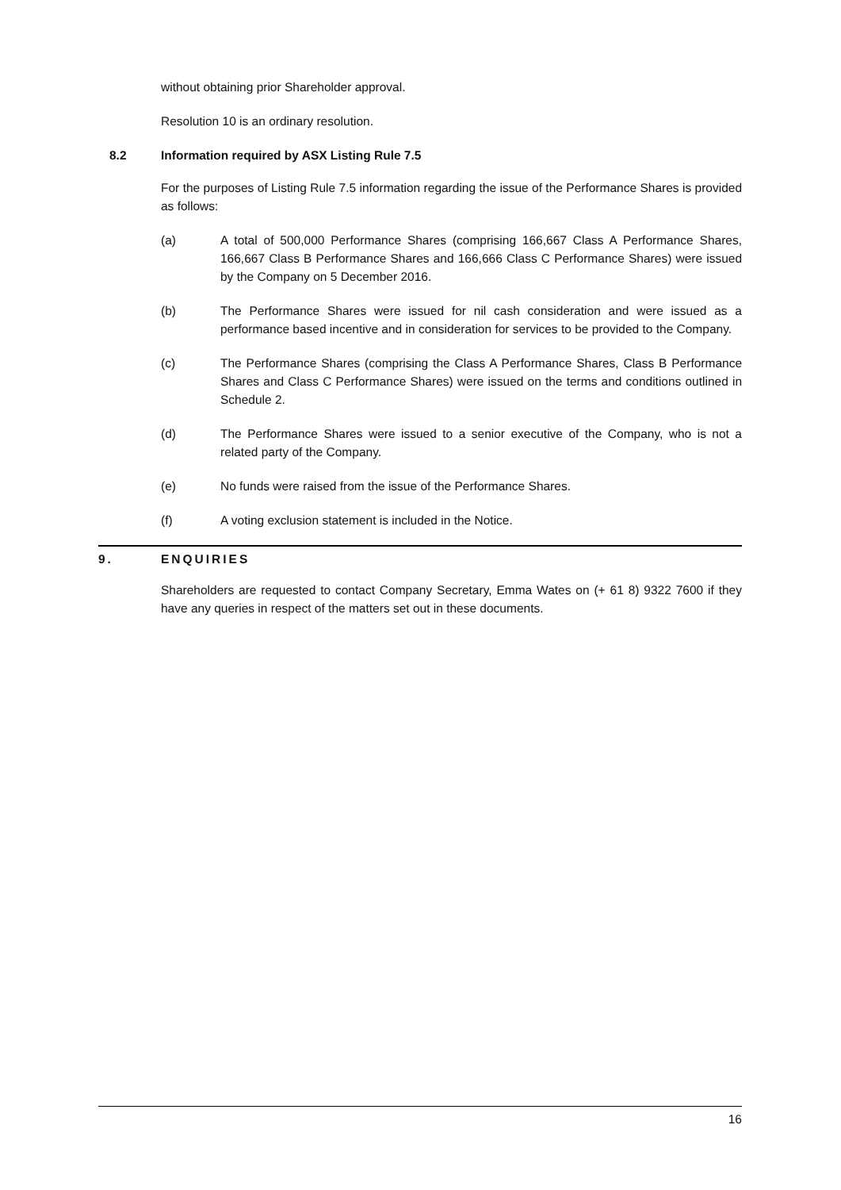without obtaining prior Shareholder approval.
Resolution 10 is an ordinary resolution.
8.2 Information required by ASX Listing Rule 7.5
For the purposes of Listing Rule 7.5 information regarding the issue of the Performance Shares is provided as follows:
(a) A total of 500,000 Performance Shares (comprising 166,667 Class A Performance Shares, 166,667 Class B Performance Shares and 166,666 Class C Performance Shares) were issued by the Company on 5 December 2016.
(b) The Performance Shares were issued for nil cash consideration and were issued as a performance based incentive and in consideration for services to be provided to the Company.
(c) The Performance Shares (comprising the Class A Performance Shares, Class B Performance Shares and Class C Performance Shares) were issued on the terms and conditions outlined in Schedule 2.
(d) The Performance Shares were issued to a senior executive of the Company, who is not a related party of the Company.
(e) No funds were raised from the issue of the Performance Shares.
(f) A voting exclusion statement is included in the Notice.
9. ENQUIRIES
Shareholders are requested to contact Company Secretary, Emma Wates on (+ 61 8) 9322 7600 if they have any queries in respect of the matters set out in these documents.
16